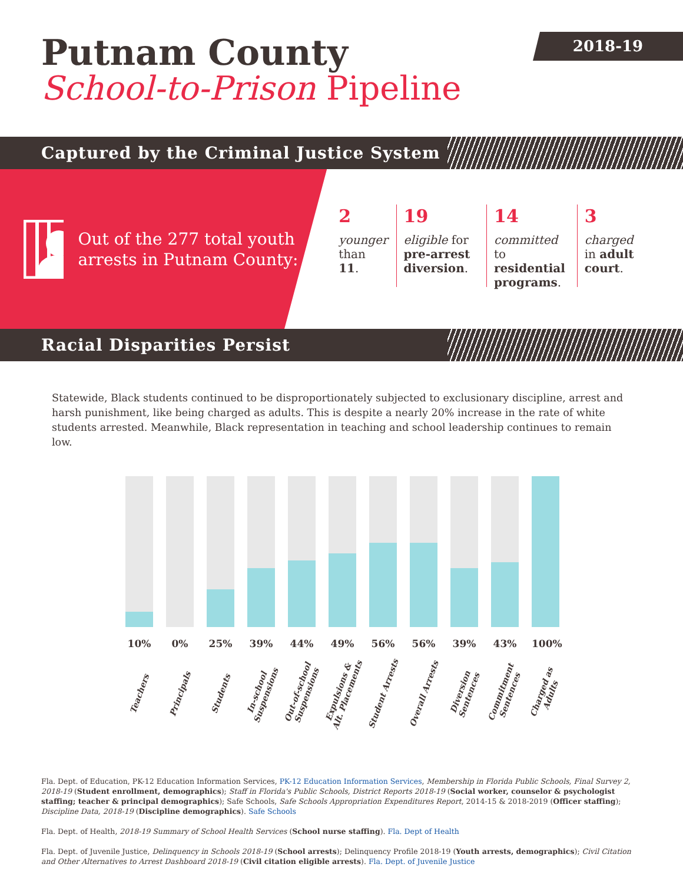2018-19
Putnam County
School-to-Prison Pipeline
Captured by the Criminal Justice System
Out of the 277 total youth arrests in Putnam County:
2
younger
than 11.
19
eligible for pre-arrest diversion.
14
committed to residential programs.
3
charged
in adult court.
Racial Disparities Persist
Statewide, Black students continued to be disproportionately subjected to exclusionary discipline, arrest and harsh punishment, like being charged as adults. This is despite a nearly 20% increase in the rate of white students arrested. Meanwhile, Black representation in teaching and school leadership continues to remain low.
10%
Teachers
0%
Principals
25%
Students
39%
In-school Suspensions
44%
Out-of-school Suspensions
49%
Expulsions & Alt. Placements
56%
Student Arrests
56%
Overall Arrests
39%
Diversion Sentences
43%
Commitment Sentences
100%
Charged as Adults
Fla. Dept. of Education, PK-12 Education Information Services, PK-12 Education Information Services, Membership in Florida Public Schools, Final Survey 2, 2018-19 (Student enrollment, demographics); Staff in Florida's Public Schools, District Reports 2018-19 (Social worker, counselor & psychologist staffing; teacher & principal demographics); Safe Schools, Safe Schools Appropriation Expenditures Report, 2014-15 & 2018-2019 (Officer staffing); Discipline Data, 2018-19 (Discipline demographics). Safe Schools
Fla. Dept. of Health, 2018-19 Summary of School Health Services (School nurse staffing). Fla. Dept of Health
Fla. Dept. of Juvenile Justice, Delinquency in Schools 2018-19 (School arrests); Delinquency Profile 2018-19 (Youth arrests, demographics); Civil Citation and Other Alternatives to Arrest Dashboard 2018-19 (Civil citation eligible arrests). Fla. Dept. of Juvenile Justice